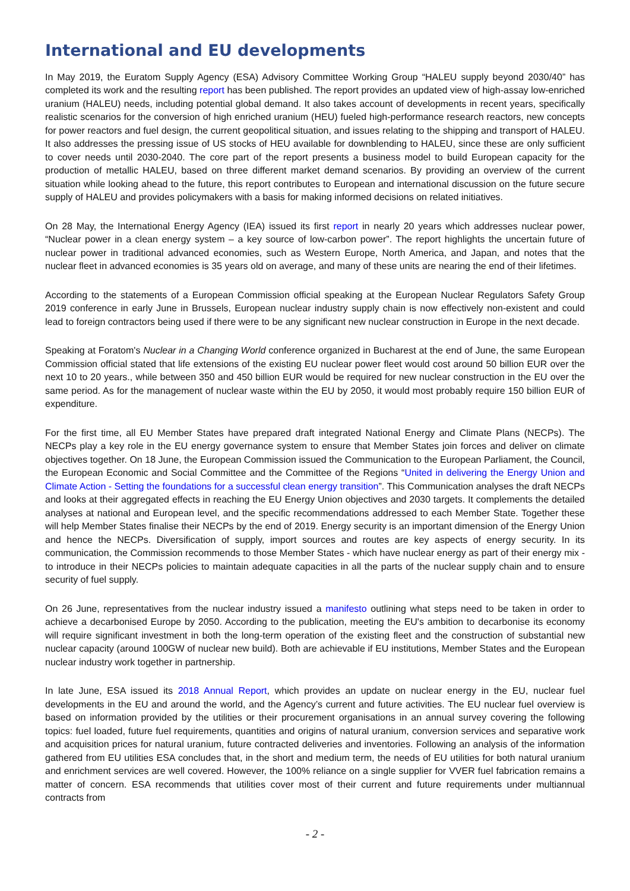International and EU developments
In May 2019, the Euratom Supply Agency (ESA) Advisory Committee Working Group “HALEU supply beyond 2030/40” has completed its work and the resulting report has been published. The report provides an updated view of high-assay low-enriched uranium (HALEU) needs, including potential global demand. It also takes account of developments in recent years, specifically realistic scenarios for the conversion of high enriched uranium (HEU) fueled high-performance research reactors, new concepts for power reactors and fuel design, the current geopolitical situation, and issues relating to the shipping and transport of HALEU. It also addresses the pressing issue of US stocks of HEU available for downblending to HALEU, since these are only sufficient to cover needs until 2030-2040. The core part of the report presents a business model to build European capacity for the production of metallic HALEU, based on three different market demand scenarios. By providing an overview of the current situation while looking ahead to the future, this report contributes to European and international discussion on the future secure supply of HALEU and provides policymakers with a basis for making informed decisions on related initiatives.
On 28 May, the International Energy Agency (IEA) issued its first report in nearly 20 years which addresses nuclear power, “Nuclear power in a clean energy system – a key source of low-carbon power”. The report highlights the uncertain future of nuclear power in traditional advanced economies, such as Western Europe, North America, and Japan, and notes that the nuclear fleet in advanced economies is 35 years old on average, and many of these units are nearing the end of their lifetimes.
According to the statements of a European Commission official speaking at the European Nuclear Regulators Safety Group 2019 conference in early June in Brussels, European nuclear industry supply chain is now effectively non-existent and could lead to foreign contractors being used if there were to be any significant new nuclear construction in Europe in the next decade.
Speaking at Foratom's Nuclear in a Changing World conference organized in Bucharest at the end of June, the same European Commission official stated that life extensions of the existing EU nuclear power fleet would cost around 50 billion EUR over the next 10 to 20 years., while between 350 and 450 billion EUR would be required for new nuclear construction in the EU over the same period. As for the management of nuclear waste within the EU by 2050, it would most probably require 150 billion EUR of expenditure.
For the first time, all EU Member States have prepared draft integrated National Energy and Climate Plans (NECPs). The NECPs play a key role in the EU energy governance system to ensure that Member States join forces and deliver on climate objectives together. On 18 June, the European Commission issued the Communication to the European Parliament, the Council, the European Economic and Social Committee and the Committee of the Regions “United in delivering the Energy Union and Climate Action - Setting the foundations for a successful clean energy transition”. This Communication analyses the draft NECPs and looks at their aggregated effects in reaching the EU Energy Union objectives and 2030 targets. It complements the detailed analyses at national and European level, and the specific recommendations addressed to each Member State. Together these will help Member States finalise their NECPs by the end of 2019. Energy security is an important dimension of the Energy Union and hence the NECPs. Diversification of supply, import sources and routes are key aspects of energy security. In its communication, the Commission recommends to those Member States - which have nuclear energy as part of their energy mix - to introduce in their NECPs policies to maintain adequate capacities in all the parts of the nuclear supply chain and to ensure security of fuel supply.
On 26 June, representatives from the nuclear industry issued a manifesto outlining what steps need to be taken in order to achieve a decarbonised Europe by 2050. According to the publication, meeting the EU's ambition to decarbonise its economy will require significant investment in both the long-term operation of the existing fleet and the construction of substantial new nuclear capacity (around 100GW of nuclear new build). Both are achievable if EU institutions, Member States and the European nuclear industry work together in partnership.
In late June, ESA issued its 2018 Annual Report, which provides an update on nuclear energy in the EU, nuclear fuel developments in the EU and around the world, and the Agency’s current and future activities. The EU nuclear fuel overview is based on information provided by the utilities or their procurement organisations in an annual survey covering the following topics: fuel loaded, future fuel requirements, quantities and origins of natural uranium, conversion services and separative work and acquisition prices for natural uranium, future contracted deliveries and inventories. Following an analysis of the information gathered from EU utilities ESA concludes that, in the short and medium term, the needs of EU utilities for both natural uranium and enrichment services are well covered. However, the 100% reliance on a single supplier for VVER fuel fabrication remains a matter of concern. ESA recommends that utilities cover most of their current and future requirements under multiannual contracts from
- 2 -